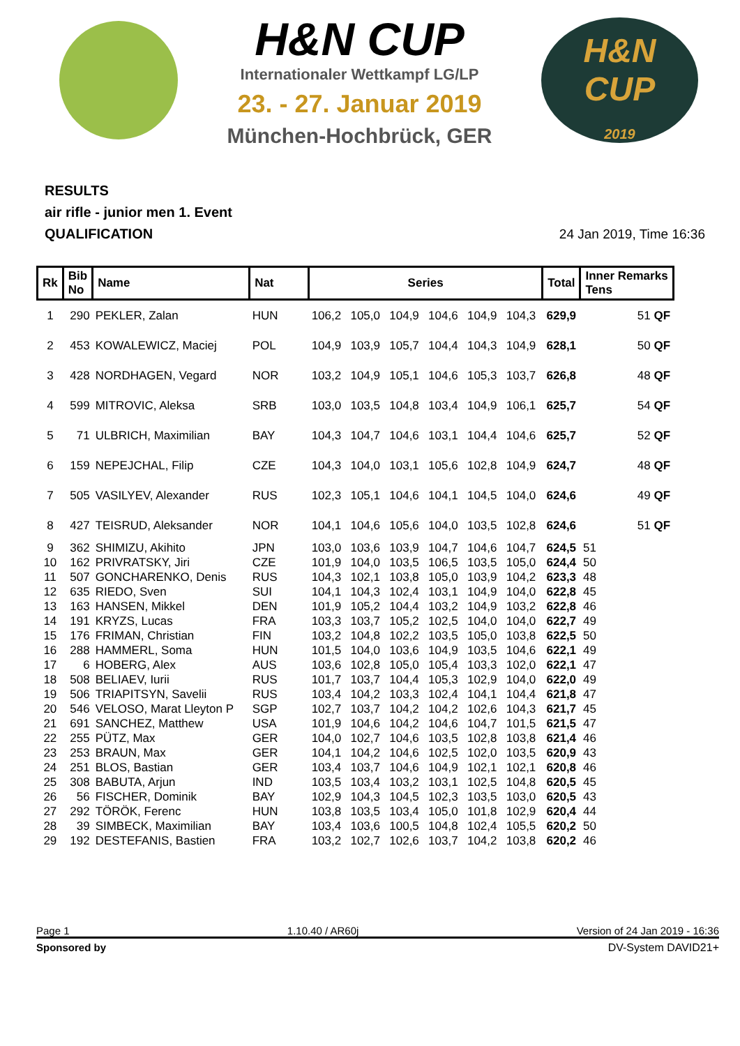H&N CUP
Internationaler Wettkampf LG/LP
23. - 27. Januar 2019
München-Hochbrück, GER
H&N
CUP
2019
RESULTS
air rifle - junior men 1. Event
QUALIFICATION
24 Jan 2019, Time 16:36
| Rk | Bib No | Name | Nat | Series | | | | | | Total | Inner Remarks Tens |
| --- | --- | --- | --- | --- | --- | --- | --- | --- | --- | --- | --- |
| 1 | 290 | PEKLER, Zalan | HUN | 106,2 | 105,0 | 104,9 | 104,6 | 104,9 | 104,3 | 629,9 | 51 QF |
| 2 | 453 | KOWALEWICZ, Maciej | POL | 104,9 | 103,9 | 105,7 | 104,4 | 104,3 | 104,9 | 628,1 | 50 QF |
| 3 | 428 | NORDHAGEN, Vegard | NOR | 103,2 | 104,9 | 105,1 | 104,6 | 105,3 | 103,7 | 626,8 | 48 QF |
| 4 | 599 | MITROVIC, Aleksa | SRB | 103,0 | 103,5 | 104,8 | 103,4 | 104,9 | 106,1 | 625,7 | 54 QF |
| 5 | 71 | ULBRICH, Maximilian | BAY | 104,3 | 104,7 | 104,6 | 103,1 | 104,4 | 104,6 | 625,7 | 52 QF |
| 6 | 159 | NEPEJCHAL, Filip | CZE | 104,3 | 104,0 | 103,1 | 105,6 | 102,8 | 104,9 | 624,7 | 48 QF |
| 7 | 505 | VASILYEV, Alexander | RUS | 102,3 | 105,1 | 104,6 | 104,1 | 104,5 | 104,0 | 624,6 | 49 QF |
| 8 | 427 | TEISRUD, Aleksander | NOR | 104,1 | 104,6 | 105,6 | 104,0 | 103,5 | 102,8 | 624,6 | 51 QF |
| 9 | 362 | SHIMIZU, Akihito | JPN | 103,0 | 103,6 | 103,9 | 104,7 | 104,6 | 104,7 | 624,5 | 51 |
| 10 | 162 | PRIVRATSKY, Jiri | CZE | 101,9 | 104,0 | 103,5 | 106,5 | 103,5 | 105,0 | 624,4 | 50 |
| 11 | 507 | GONCHARENKO, Denis | RUS | 104,3 | 102,1 | 103,8 | 105,0 | 103,9 | 104,2 | 623,3 | 48 |
| 12 | 635 | RIEDO, Sven | SUI | 104,1 | 104,3 | 102,4 | 103,1 | 104,9 | 104,0 | 622,8 | 45 |
| 13 | 163 | HANSEN, Mikkel | DEN | 101,9 | 105,2 | 104,4 | 103,2 | 104,9 | 103,2 | 622,8 | 46 |
| 14 | 191 | KRYZS, Lucas | FRA | 103,3 | 103,7 | 105,2 | 102,5 | 104,0 | 104,0 | 622,7 | 49 |
| 15 | 176 | FRIMAN, Christian | FIN | 103,2 | 104,8 | 102,2 | 103,5 | 105,0 | 103,8 | 622,5 | 50 |
| 16 | 288 | HAMMERL, Soma | HUN | 101,5 | 104,0 | 103,6 | 104,9 | 103,5 | 104,6 | 622,1 | 49 |
| 17 | 6 | HOBERG, Alex | AUS | 103,6 | 102,8 | 105,0 | 105,4 | 103,3 | 102,0 | 622,1 | 47 |
| 18 | 508 | BELIAEV, Iurii | RUS | 101,7 | 103,7 | 104,4 | 105,3 | 102,9 | 104,0 | 622,0 | 49 |
| 19 | 506 | TRIAPITSYN, Savelii | RUS | 103,4 | 104,2 | 103,3 | 102,4 | 104,1 | 104,4 | 621,8 | 47 |
| 20 | 546 | VELOSO, Marat Lleyton P | SGP | 102,7 | 103,7 | 104,2 | 104,2 | 102,6 | 104,3 | 621,7 | 45 |
| 21 | 691 | SANCHEZ, Matthew | USA | 101,9 | 104,6 | 104,2 | 104,6 | 104,7 | 101,5 | 621,5 | 47 |
| 22 | 255 | PÜTZ, Max | GER | 104,0 | 102,7 | 104,6 | 103,5 | 102,8 | 103,8 | 621,4 | 46 |
| 23 | 253 | BRAUN, Max | GER | 104,1 | 104,2 | 104,6 | 102,5 | 102,0 | 103,5 | 620,9 | 43 |
| 24 | 251 | BLOS, Bastian | GER | 103,4 | 103,7 | 104,6 | 104,9 | 102,1 | 102,1 | 620,8 | 46 |
| 25 | 308 | BABUTA, Arjun | IND | 103,5 | 103,4 | 103,2 | 103,1 | 102,5 | 104,8 | 620,5 | 45 |
| 26 | 56 | FISCHER, Dominik | BAY | 102,9 | 104,3 | 104,5 | 102,3 | 103,5 | 103,0 | 620,5 | 43 |
| 27 | 292 | TÖRÖK, Ferenc | HUN | 103,8 | 103,5 | 103,4 | 105,0 | 101,8 | 102,9 | 620,4 | 44 |
| 28 | 39 | SIMBECK, Maximilian | BAY | 103,4 | 103,6 | 100,5 | 104,8 | 102,4 | 105,5 | 620,2 | 50 |
| 29 | 192 | DESTEFANIS, Bastien | FRA | 103,2 | 102,7 | 102,6 | 103,7 | 104,2 | 103,8 | 620,2 | 46 |
Page 1 1.10.40 / AR60j Version of 24 Jan 2019 - 16:36
Sponsored by DV-System DAVID21+